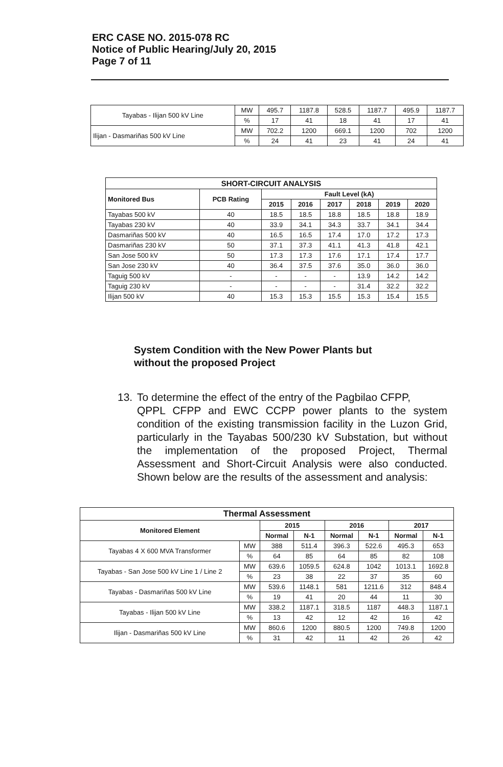ERC CASE NO. 2015-078 RC
Notice of Public Hearing/July 20, 2015
Page 7 of 11
| Tayabas - Ilijan 500 kV Line | MW | 495.7 | 1187.8 | 528.5 | 1187.7 | 495.9 | 1187.7 |
| | % | 17 | 41 | 18 | 41 | 17 | 41 |
| Ilijan - Dasmariñas 500 kV Line | MW | 702.2 | 1200 | 669.1 | 1200 | 702 | 1200 |
| | % | 24 | 41 | 23 | 41 | 24 | 41 |
| SHORT-CIRCUIT ANALYSIS | | | | | | | |
| --- | --- | --- | --- | --- | --- | --- | --- |
| Monitored Bus | PCB Rating | Fault Level (kA) | | | | | |
| | | 2015 | 2016 | 2017 | 2018 | 2019 | 2020 |
| Tayabas 500 kV | 40 | 18.5 | 18.5 | 18.8 | 18.5 | 18.8 | 18.9 |
| Tayabas 230 kV | 40 | 33.9 | 34.1 | 34.3 | 33.7 | 34.1 | 34.4 |
| Dasmariñas 500 kV | 40 | 16.5 | 16.5 | 17.4 | 17.0 | 17.2 | 17.3 |
| Dasmariñas 230 kV | 50 | 37.1 | 37.3 | 41.1 | 41.3 | 41.8 | 42.1 |
| San Jose 500 kV | 50 | 17.3 | 17.3 | 17.6 | 17.1 | 17.4 | 17.7 |
| San Jose 230 kV | 40 | 36.4 | 37.5 | 37.6 | 35.0 | 36.0 | 36.0 |
| Taguig 500 kV | - | - | - | - | 13.9 | 14.2 | 14.2 |
| Taguig 230 kV | - | - | - | - | 31.4 | 32.2 | 32.2 |
| Ilijan 500 kV | 40 | 15.3 | 15.3 | 15.5 | 15.3 | 15.4 | 15.5 |
System Condition with the New Power Plants but
without the proposed Project
13. To determine the effect of the entry of the Pagbilao CFPP,
QPPL CFPP and EWC CCPP power plants to the system condition of the existing transmission facility in the Luzon Grid, particularly in the Tayabas 500/230 kV Substation, but without the implementation of the proposed Project, Thermal Assessment and Short-Circuit Analysis were also conducted. Shown below are the results of the assessment and analysis:
| Thermal Assessment | | | | | | | |
| --- | --- | --- | --- | --- | --- | --- | --- |
| Monitored Element | | 2015 | | 2016 | | 2017 | |
| | | Normal | N-1 | Normal | N-1 | Normal | N-1 |
| Tayabas 4 X 600 MVA Transformer | MW | 388 | 511.4 | 396.3 | 522.6 | 495.3 | 653 |
| | % | 64 | 85 | 64 | 85 | 82 | 108 |
| Tayabas - San Jose 500 kV Line 1 / Line 2 | MW | 639.6 | 1059.5 | 624.8 | 1042 | 1013.1 | 1692.8 |
| | % | 23 | 38 | 22 | 37 | 35 | 60 |
| Tayabas - Dasmariñas 500 kV Line | MW | 539.6 | 1148.1 | 581 | 1211.6 | 312 | 848.4 |
| | % | 19 | 41 | 20 | 44 | 11 | 30 |
| Tayabas - Ilijan 500 kV Line | MW | 338.2 | 1187.1 | 318.5 | 1187 | 448.3 | 1187.1 |
| | % | 13 | 42 | 12 | 42 | 16 | 42 |
| Ilijan - Dasmariñas 500 kV Line | MW | 860.6 | 1200 | 880.5 | 1200 | 749.8 | 1200 |
| | % | 31 | 42 | 11 | 42 | 26 | 42 |